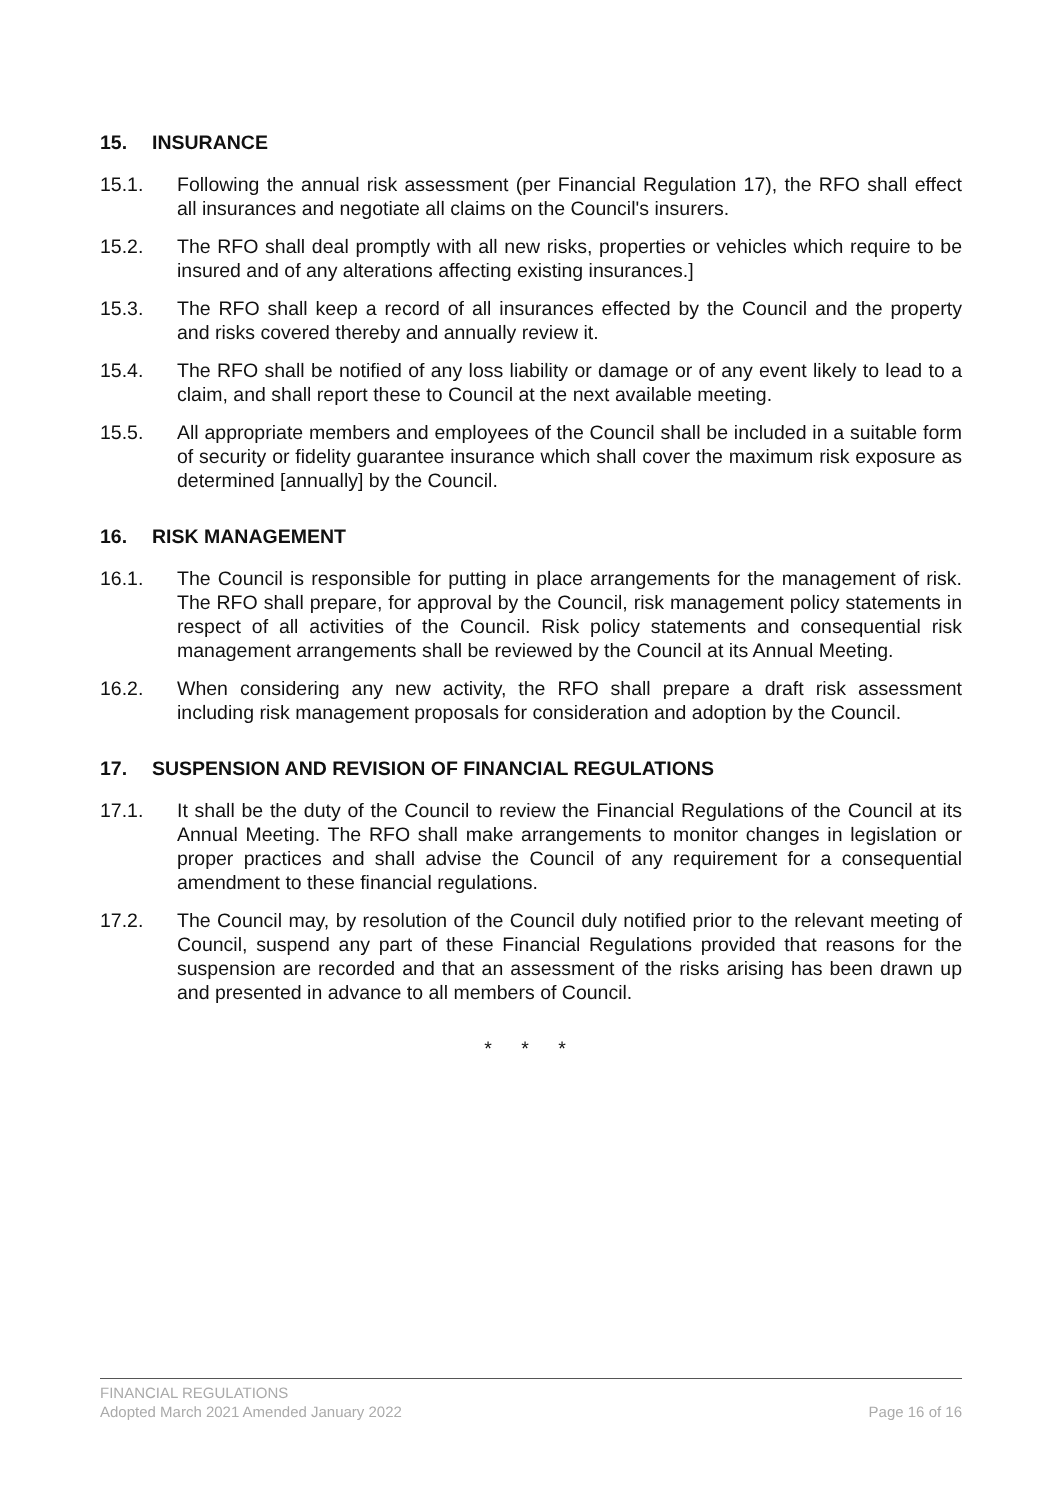15. INSURANCE
15.1. Following the annual risk assessment (per Financial Regulation 17), the RFO shall effect all insurances and negotiate all claims on the Council's insurers.
15.2. The RFO shall deal promptly with all new risks, properties or vehicles which require to be insured and of any alterations affecting existing insurances.]
15.3. The RFO shall keep a record of all insurances effected by the Council and the property and risks covered thereby and annually review it.
15.4. The RFO shall be notified of any loss liability or damage or of any event likely to lead to a claim, and shall report these to Council at the next available meeting.
15.5. All appropriate members and employees of the Council shall be included in a suitable form of security or fidelity guarantee insurance which shall cover the maximum risk exposure as determined [annually] by the Council.
16. RISK MANAGEMENT
16.1. The Council is responsible for putting in place arrangements for the management of risk. The RFO shall prepare, for approval by the Council, risk management policy statements in respect of all activities of the Council. Risk policy statements and consequential risk management arrangements shall be reviewed by the Council at its Annual Meeting.
16.2. When considering any new activity, the RFO shall prepare a draft risk assessment including risk management proposals for consideration and adoption by the Council.
17. SUSPENSION AND REVISION OF FINANCIAL REGULATIONS
17.1. It shall be the duty of the Council to review the Financial Regulations of the Council at its Annual Meeting. The RFO shall make arrangements to monitor changes in legislation or proper practices and shall advise the Council of any requirement for a consequential amendment to these financial regulations.
17.2. The Council may, by resolution of the Council duly notified prior to the relevant meeting of Council, suspend any part of these Financial Regulations provided that reasons for the suspension are recorded and that an assessment of the risks arising has been drawn up and presented in advance to all members of Council.
* * *
FINANCIAL REGULATIONS
Adopted March 2021 Amended January 2022 Page 16 of 16